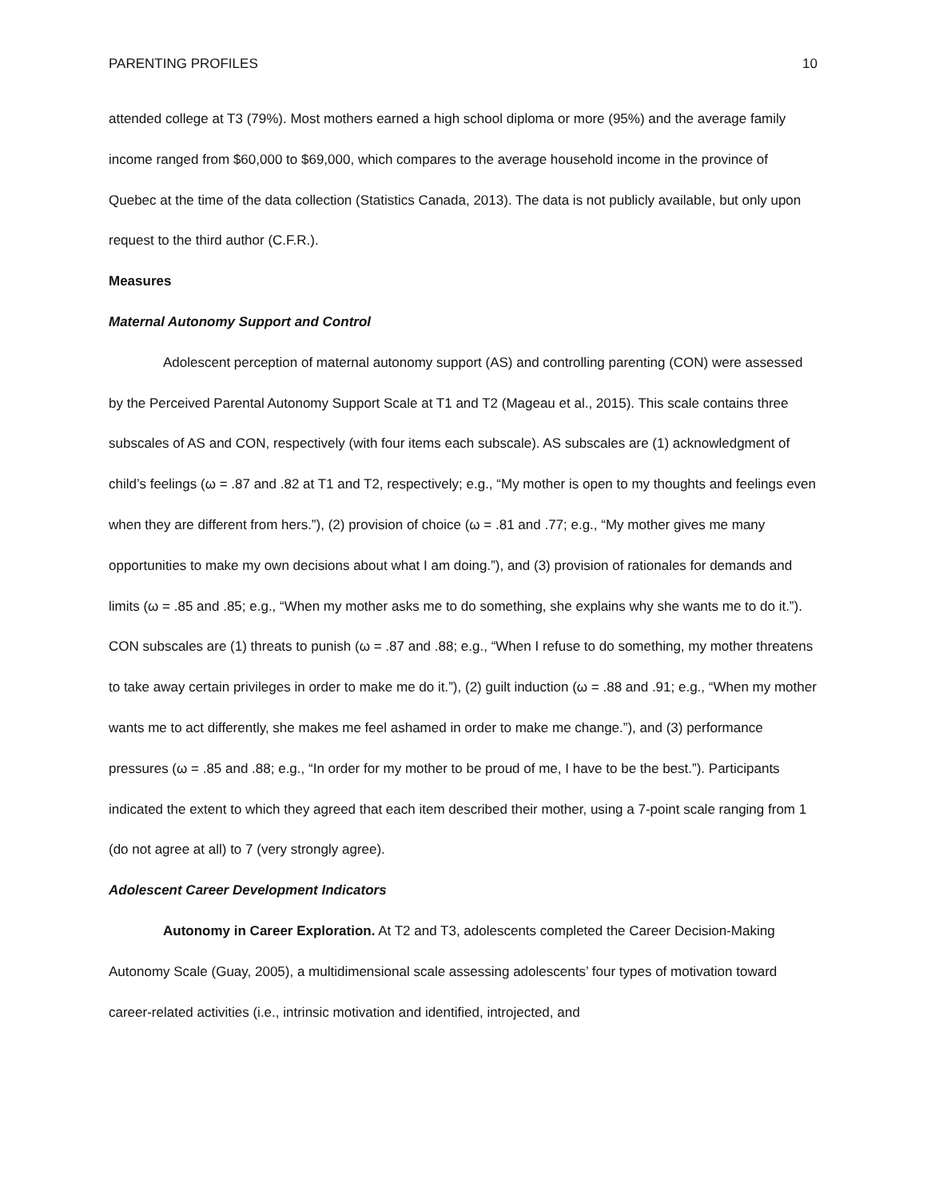PARENTING PROFILES 10
attended college at T3 (79%). Most mothers earned a high school diploma or more (95%) and the average family income ranged from $60,000 to $69,000, which compares to the average household income in the province of Quebec at the time of the data collection (Statistics Canada, 2013). The data is not publicly available, but only upon request to the third author (C.F.R.).
Measures
Maternal Autonomy Support and Control
Adolescent perception of maternal autonomy support (AS) and controlling parenting (CON) were assessed by the Perceived Parental Autonomy Support Scale at T1 and T2 (Mageau et al., 2015). This scale contains three subscales of AS and CON, respectively (with four items each subscale). AS subscales are (1) acknowledgment of child’s feelings (ω = .87 and .82 at T1 and T2, respectively; e.g., “My mother is open to my thoughts and feelings even when they are different from hers.”), (2) provision of choice (ω = .81 and .77; e.g., “My mother gives me many opportunities to make my own decisions about what I am doing.”), and (3) provision of rationales for demands and limits (ω = .85 and .85; e.g., “When my mother asks me to do something, she explains why she wants me to do it.”). CON subscales are (1) threats to punish (ω = .87 and .88; e.g., “When I refuse to do something, my mother threatens to take away certain privileges in order to make me do it.”), (2) guilt induction (ω = .88 and .91; e.g., “When my mother wants me to act differently, she makes me feel ashamed in order to make me change.”), and (3) performance pressures (ω = .85 and .88; e.g., “In order for my mother to be proud of me, I have to be the best.”). Participants indicated the extent to which they agreed that each item described their mother, using a 7-point scale ranging from 1 (do not agree at all) to 7 (very strongly agree).
Adolescent Career Development Indicators
Autonomy in Career Exploration. At T2 and T3, adolescents completed the Career Decision-Making Autonomy Scale (Guay, 2005), a multidimensional scale assessing adolescents’ four types of motivation toward career-related activities (i.e., intrinsic motivation and identified, introjected, and